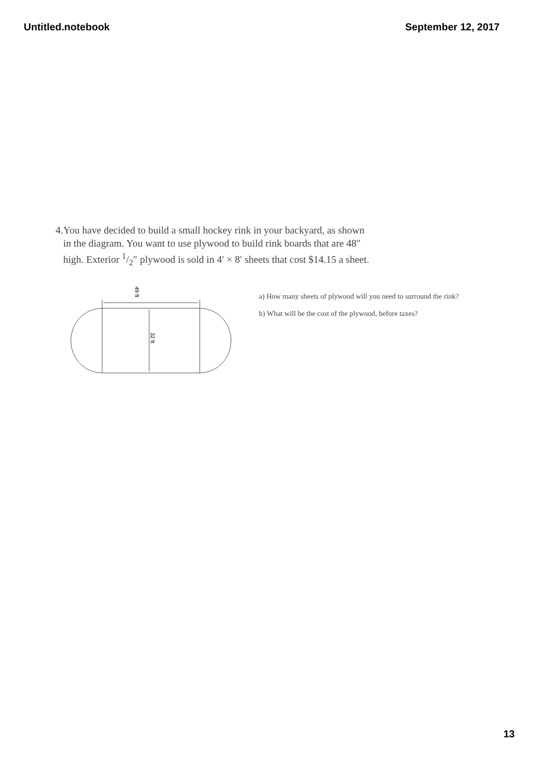Untitled.notebook September 12, 2017
4. You have decided to build a small hockey rink in your backyard, as shown in the diagram. You want to use plywood to build rink boards that are 48″ high. Exterior 1/2″ plywood is sold in 4′ × 8′ sheets that cost $14.15 a sheet.
49 ft
32 ft
a) How many sheets of plywood will you need to surround the rink?
b) What will be the cost of the plywood, before taxes?
13